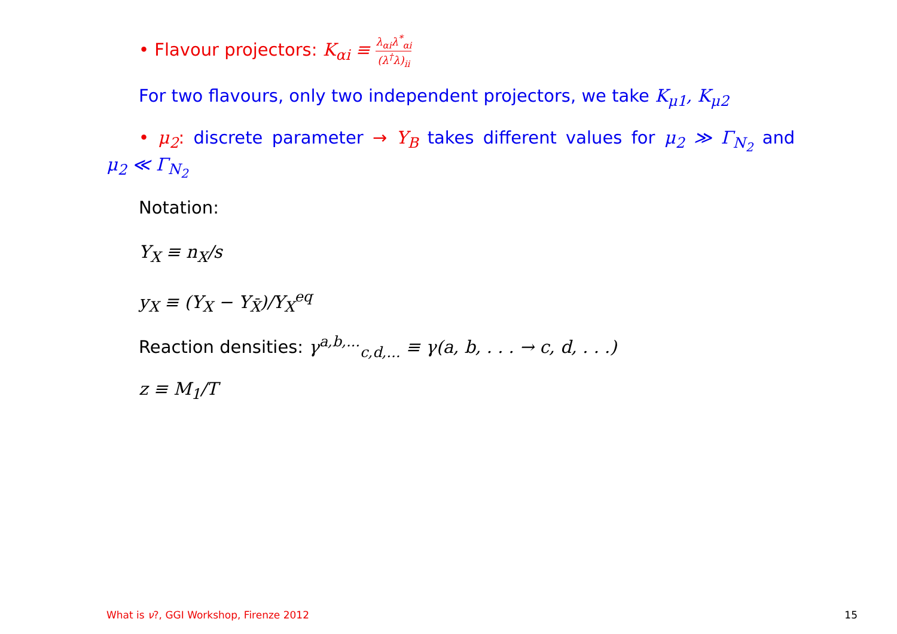• Flavour projectors: K<sub>αi</sub> ≡ λ<sub>αi</sub>λ<sup>*</sup><sub>αi</sub> (λ<sup>†</sup>λ)<sub>ii</sub>
For two flavours, only two independent projectors, we take K<sub>μ1</sub>, K<sub>μ2</sub>
• μ<sub>2</sub>: discrete parameter → Y<sub>B</sub> takes different values for μ<sub>2</sub> ≫ Γ<sub>N<sub>2</sub></sub> and
μ<sub>2</sub> ≪ Γ<sub>N<sub>2</sub></sub>
Notation:
Y<sub>X</sub> ≡ n<sub>X</sub>/s
y<sub>X</sub> ≡ (Y<sub>X</sub> − Y<sub>X̄</sub>)/Y<sub>X</sub><sup>eq</sup>
Reaction densities: γ<sup>a,b,...</sup><sub>c,d,...</sub> ≡ γ(a, b, . . . → c, d, . . .)
z ≡ M<sub>1</sub>/T
What is ν?, GGI Workshop, Firenze 2012
15